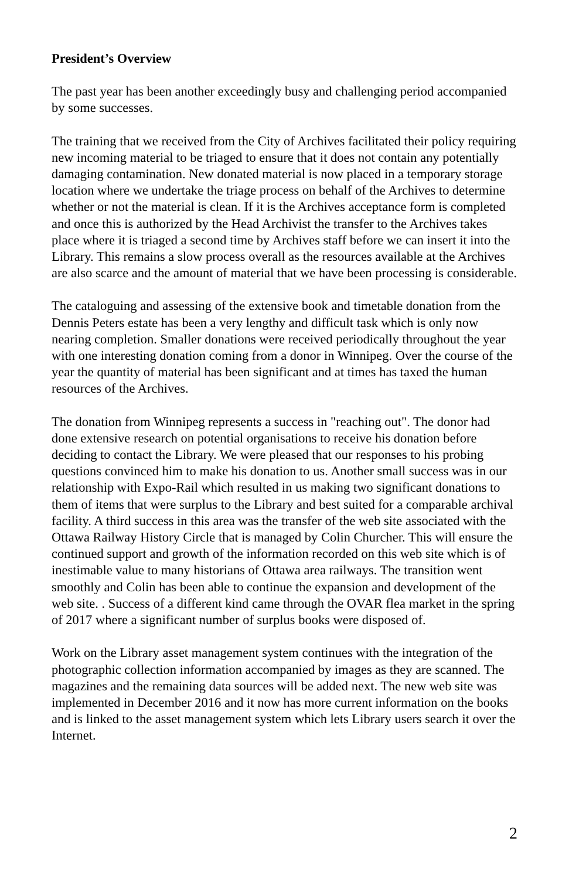President’s Overview
The past year has been another exceedingly busy and challenging period accompanied by some successes.
The training that we received from the City of Archives facilitated their policy requiring new incoming material to be triaged to ensure that it does not contain any potentially damaging contamination. New donated material is now placed in a temporary storage location where we undertake the triage process on behalf of the Archives to determine whether or not the material is clean. If it is the Archives acceptance form is completed and once this is authorized by the Head Archivist the transfer to the Archives takes place where it is triaged a second time by Archives staff before we can insert it into the Library. This remains a slow process overall as the resources available at the Archives are also scarce and the amount of material that we have been processing is considerable.
The cataloguing and assessing of the extensive book and timetable donation from the Dennis Peters estate has been a very lengthy and difficult task which is only now nearing completion. Smaller donations were received periodically throughout the year with one interesting donation coming from a donor in Winnipeg. Over the course of the year the quantity of material has been significant and at times has taxed the human resources of the Archives.
The donation from Winnipeg represents a success in "reaching out". The donor had done extensive research on potential organisations to receive his donation before deciding to contact the Library. We were pleased that our responses to his probing questions convinced him to make his donation to us. Another small success was in our relationship with Expo-Rail which resulted in us making two significant donations to them of items that were surplus to the Library and best suited for a comparable archival facility. A third success in this area was the transfer of the web site associated with the Ottawa Railway History Circle that is managed by Colin Churcher. This will ensure the continued support and growth of the information recorded on this web site which is of inestimable value to many historians of Ottawa area railways. The transition went smoothly and Colin has been able to continue the expansion and development of the web site. . Success of a different kind came through the OVAR flea market in the spring of 2017 where a significant number of surplus books were disposed of.
Work on the Library asset management system continues with the integration of the photographic collection information accompanied by images as they are scanned. The magazines and the remaining data sources will be added next. The new web site was implemented in December 2016 and it now has more current information on the books and is linked to the asset management system which lets Library users search it over the Internet.
2